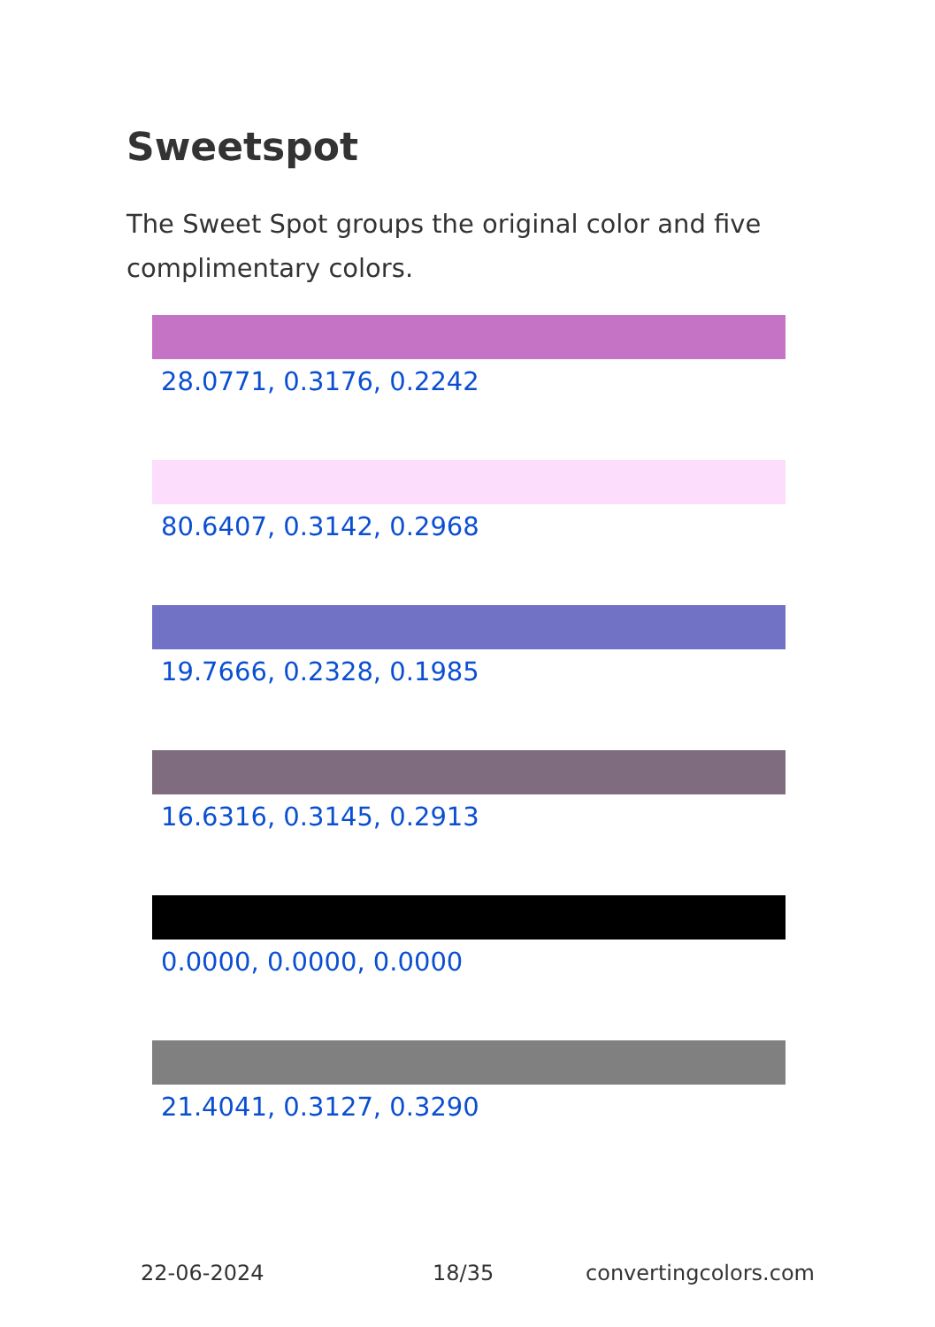Sweetspot
The Sweet Spot groups the original color and five complimentary colors.
28.0771, 0.3176, 0.2242
80.6407, 0.3142, 0.2968
19.7666, 0.2328, 0.1985
16.6316, 0.3145, 0.2913
0.0000, 0.0000, 0.0000
21.4041, 0.3127, 0.3290
22-06-2024 18/35 convertingcolors.com